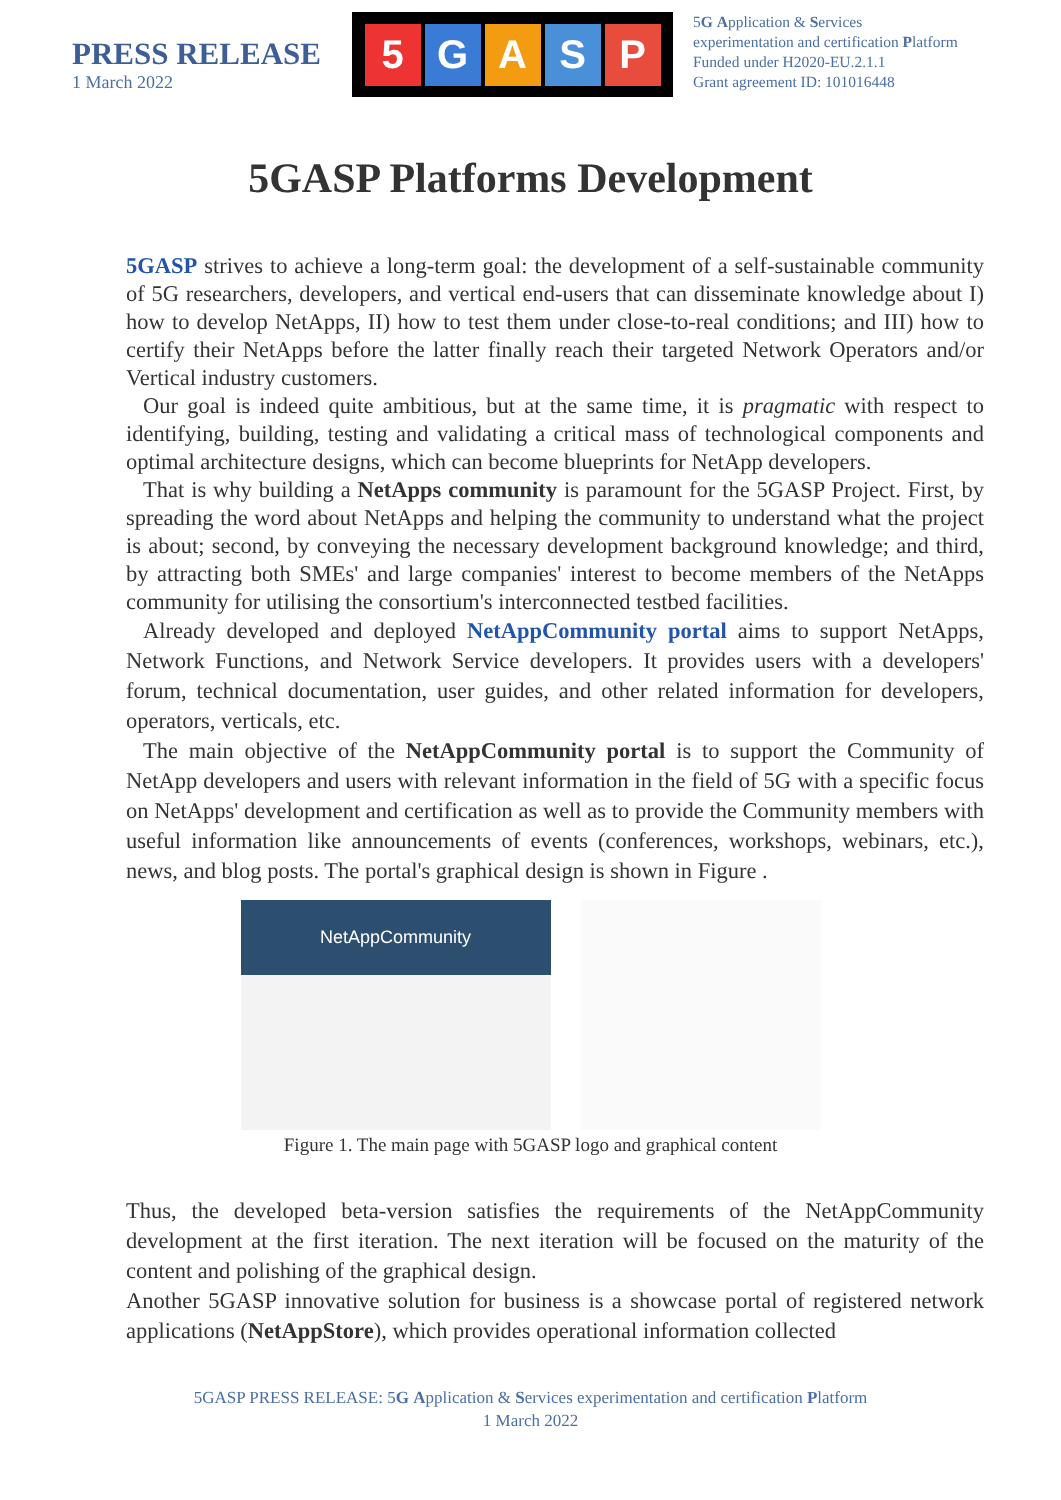PRESS RELEASE
1 March 2022
5 GASP
5G Application & Services
experimentation and certification Platform
Funded under H2020-EU.2.1.1
Grant agreement ID: 101016448
5GASP Platforms Development
5GASP strives to achieve a long-term goal: the development of a self-sustainable community of 5G researchers, developers, and vertical end-users that can disseminate knowledge about I) how to develop NetApps, II) how to test them under close-to-real conditions; and III) how to certify their NetApps before the latter finally reach their targeted Network Operators and/or Vertical industry customers.
Our goal is indeed quite ambitious, but at the same time, it is pragmatic with respect to identifying, building, testing and validating a critical mass of technological components and optimal architecture designs, which can become blueprints for NetApp developers.
That is why building a NetApps community is paramount for the 5GASP Project. First, by spreading the word about NetApps and helping the community to understand what the project is about; second, by conveying the necessary development background knowledge; and third, by attracting both SMEs' and large companies' interest to become members of the NetApps community for utilising the consortium's interconnected testbed facilities.
Already developed and deployed NetAppCommunity portal aims to support NetApps, Network Functions, and Network Service developers. It provides users with a developers' forum, technical documentation, user guides, and other related information for developers, operators, verticals, etc.
The main objective of the NetAppCommunity portal is to support the Community of NetApp developers and users with relevant information in the field of 5G with a specific focus on NetApps' development and certification as well as to provide the Community members with useful information like announcements of events (conferences, workshops, webinars, etc.), news, and blog posts. The portal's graphical design is shown in Figure .
NetAppCommunity
Figure 1. The main page with 5GASP logo and graphical content
Thus, the developed beta-version satisfies the requirements of the NetAppCommunity development at the first iteration. The next iteration will be focused on the maturity of the content and polishing of the graphical design.
Another 5GASP innovative solution for business is a showcase portal of registered network applications (NetAppStore), which provides operational information collected
5GASP PRESS RELEASE: 5G Application & Services experimentation and certification Platform
1 March 2022